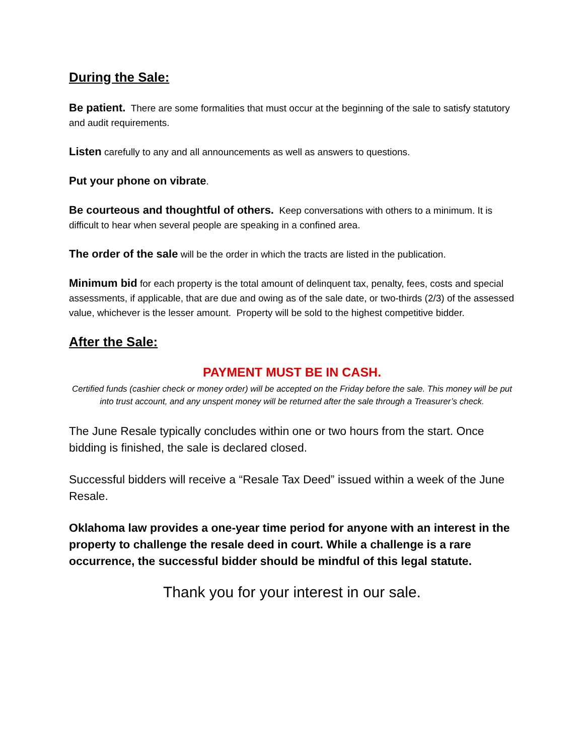During the Sale:
Be patient. There are some formalities that must occur at the beginning of the sale to satisfy statutory and audit requirements.
Listen carefully to any and all announcements as well as answers to questions.
Put your phone on vibrate.
Be courteous and thoughtful of others. Keep conversations with others to a minimum. It is difficult to hear when several people are speaking in a confined area.
The order of the sale will be the order in which the tracts are listed in the publication.
Minimum bid for each property is the total amount of delinquent tax, penalty, fees, costs and special assessments, if applicable, that are due and owing as of the sale date, or two-thirds (2/3) of the assessed value, whichever is the lesser amount. Property will be sold to the highest competitive bidder.
After the Sale:
PAYMENT MUST BE IN CASH.
Certified funds (cashier check or money order) will be accepted on the Friday before the sale. This money will be put into trust account, and any unspent money will be returned after the sale through a Treasurer’s check.
The June Resale typically concludes within one or two hours from the start. Once bidding is finished, the sale is declared closed.
Successful bidders will receive a “Resale Tax Deed” issued within a week of the June Resale.
Oklahoma law provides a one-year time period for anyone with an interest in the property to challenge the resale deed in court. While a challenge is a rare occurrence, the successful bidder should be mindful of this legal statute.
Thank you for your interest in our sale.